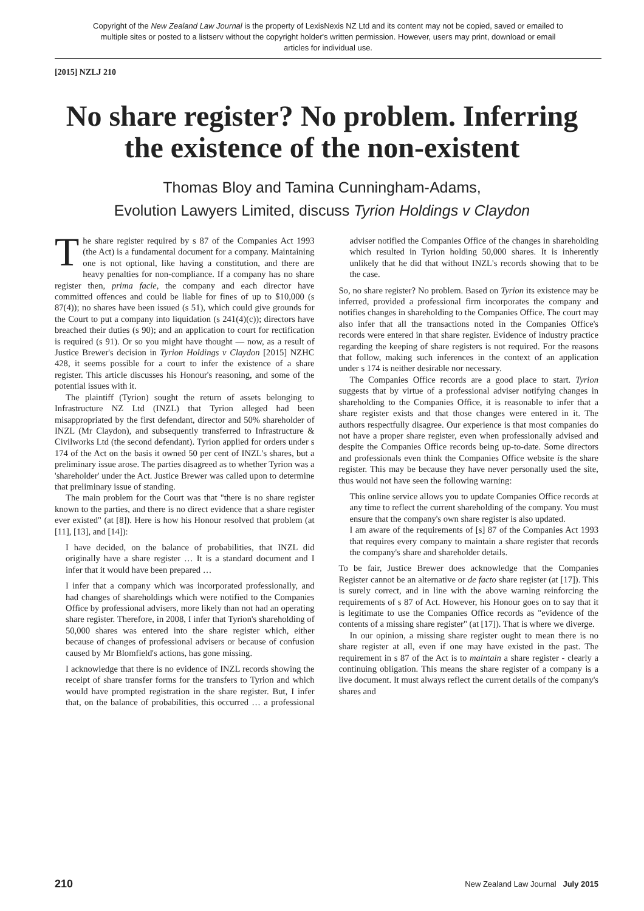Copyright of the New Zealand Law Journal is the property of LexisNexis NZ Ltd and its content may not be copied, saved or emailed to multiple sites or posted to a listserv without the copyright holder's written permission. However, users may print, download or email articles for individual use.
[2015] NZLJ 210
No share register? No problem. Inferring the existence of the non-existent
Thomas Bloy and Tamina Cunningham-Adams,
Evolution Lawyers Limited, discuss Tyrion Holdings v Claydon
The share register required by s 87 of the Companies Act 1993 (the Act) is a fundamental document for a company. Maintaining one is not optional, like having a constitution, and there are heavy penalties for non-compliance. If a company has no share register then, prima facie, the company and each director have committed offences and could be liable for fines of up to $10,000 (s 87(4)); no shares have been issued (s 51), which could give grounds for the Court to put a company into liquidation (s 241(4)(c)); directors have breached their duties (s 90); and an application to court for rectification is required (s 91). Or so you might have thought — now, as a result of Justice Brewer's decision in Tyrion Holdings v Claydon [2015] NZHC 428, it seems possible for a court to infer the existence of a share register. This article discusses his Honour's reasoning, and some of the potential issues with it.
The plaintiff (Tyrion) sought the return of assets belonging to Infrastructure NZ Ltd (INZL) that Tyrion alleged had been misappropriated by the first defendant, director and 50% shareholder of INZL (Mr Claydon), and subsequently transferred to Infrastructure & Civilworks Ltd (the second defendant). Tyrion applied for orders under s 174 of the Act on the basis it owned 50 per cent of INZL's shares, but a preliminary issue arose. The parties disagreed as to whether Tyrion was a 'shareholder' under the Act. Justice Brewer was called upon to determine that preliminary issue of standing.
The main problem for the Court was that "there is no share register known to the parties, and there is no direct evidence that a share register ever existed" (at [8]). Here is how his Honour resolved that problem (at [11], [13], and [14]):
I have decided, on the balance of probabilities, that INZL did originally have a share register … It is a standard document and I infer that it would have been prepared …
I infer that a company which was incorporated professionally, and had changes of shareholdings which were notified to the Companies Office by professional advisers, more likely than not had an operating share register. Therefore, in 2008, I infer that Tyrion's shareholding of 50,000 shares was entered into the share register which, either because of changes of professional advisers or because of confusion caused by Mr Blomfield's actions, has gone missing.
I acknowledge that there is no evidence of INZL records showing the receipt of share transfer forms for the transfers to Tyrion and which would have prompted registration in the share register. But, I infer that, on the balance of probabilities, this occurred … a professional adviser notified the Companies Office of the changes in shareholding which resulted in Tyrion holding 50,000 shares. It is inherently unlikely that he did that without INZL's records showing that to be the case.
So, no share register? No problem. Based on Tyrion its existence may be inferred, provided a professional firm incorporates the company and notifies changes in shareholding to the Companies Office. The court may also infer that all the transactions noted in the Companies Office's records were entered in that share register. Evidence of industry practice regarding the keeping of share registers is not required. For the reasons that follow, making such inferences in the context of an application under s 174 is neither desirable nor necessary.
The Companies Office records are a good place to start. Tyrion suggests that by virtue of a professional adviser notifying changes in shareholding to the Companies Office, it is reasonable to infer that a share register exists and that those changes were entered in it. The authors respectfully disagree. Our experience is that most companies do not have a proper share register, even when professionally advised and despite the Companies Office records being up-to-date. Some directors and professionals even think the Companies Office website is the share register. This may be because they have never personally used the site, thus would not have seen the following warning:
This online service allows you to update Companies Office records at any time to reflect the current shareholding of the company. You must ensure that the company's own share register is also updated.
I am aware of the requirements of [s] 87 of the Companies Act 1993 that requires every company to maintain a share register that records the company's share and shareholder details.
To be fair, Justice Brewer does acknowledge that the Companies Register cannot be an alternative or de facto share register (at [17]). This is surely correct, and in line with the above warning reinforcing the requirements of s 87 of Act. However, his Honour goes on to say that it is legitimate to use the Companies Office records as "evidence of the contents of a missing share register" (at [17]). That is where we diverge.
In our opinion, a missing share register ought to mean there is no share register at all, even if one may have existed in the past. The requirement in s 87 of the Act is to maintain a share register - clearly a continuing obligation. This means the share register of a company is a live document. It must always reflect the current details of the company's shares and
210 New Zealand Law Journal July 2015